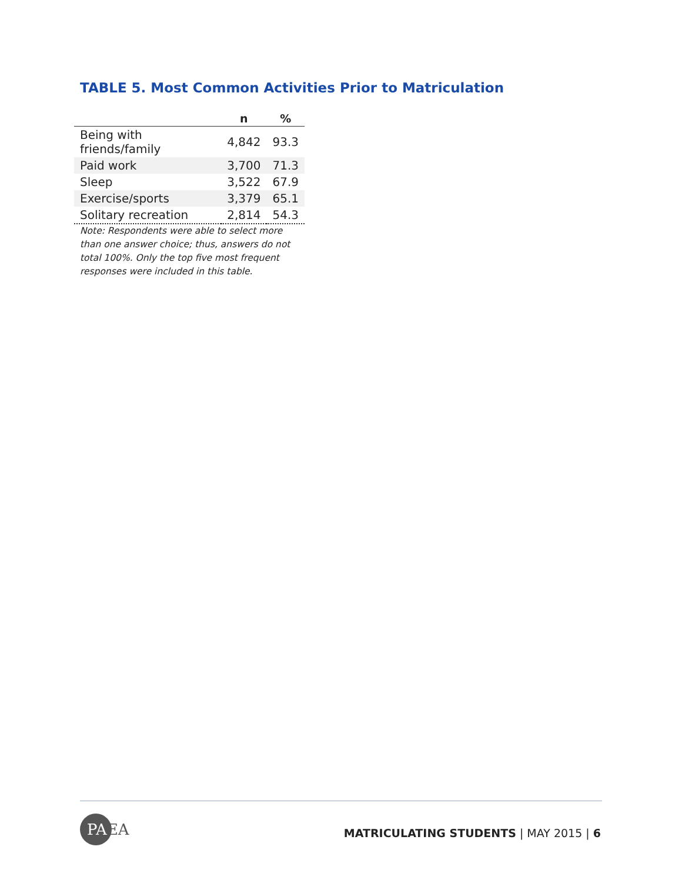TABLE 5. Most Common Activities Prior to Matriculation
| | n | % |
| --- | --- | --- |
| Being with friends/family | 4,842 | 93.3 |
| Paid work | 3,700 | 71.3 |
| Sleep | 3,522 | 67.9 |
| Exercise/sports | 3,379 | 65.1 |
| Solitary recreation | 2,814 | 54.3 |
Note: Respondents were able to select more than one answer choice; thus, answers do not total 100%. Only the top five most frequent responses were included in this table.
PAEA
MATRICULATING STUDENTS | MAY 2015 | 6